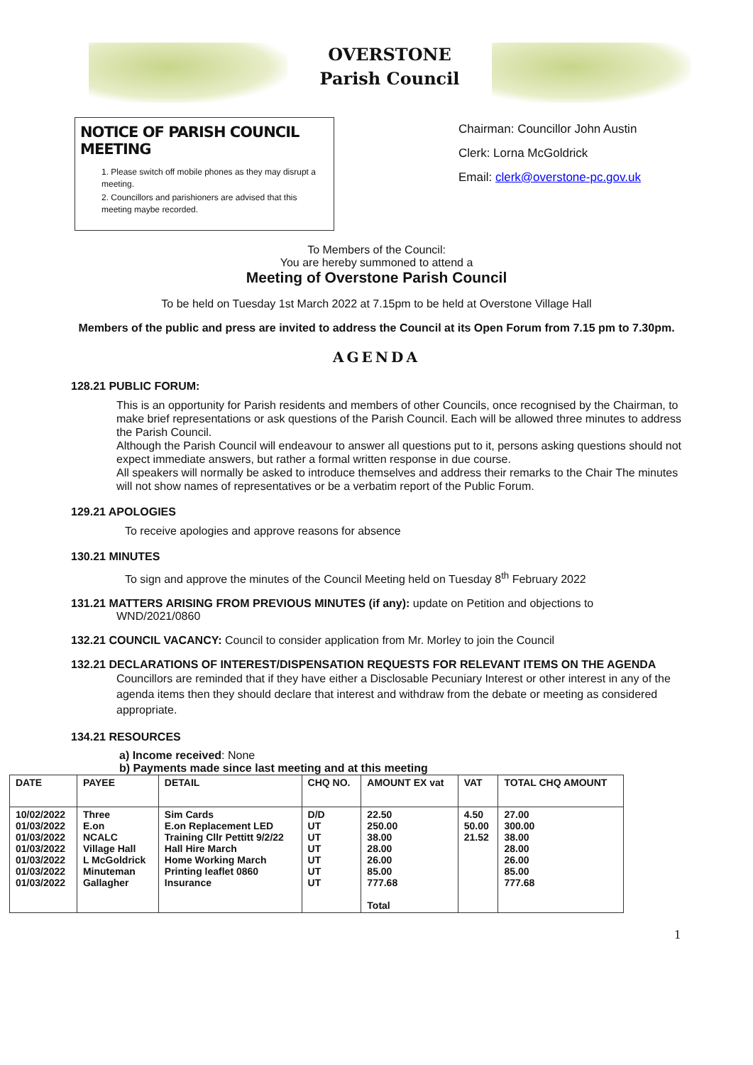OVERSTONE
Parish Council
NOTICE OF PARISH COUNCIL MEETING
1. Please switch off mobile phones as they may disrupt a meeting.
2. Councillors and parishioners are advised that this meeting maybe recorded.
Chairman: Councillor John Austin
Clerk: Lorna McGoldrick
Email: clerk@overstone-pc.gov.uk
To Members of the Council:
You are hereby summoned to attend a
Meeting of Overstone Parish Council
To be held on Tuesday 1st March 2022 at 7.15pm to be held at Overstone Village Hall
Members of the public and press are invited to address the Council at its Open Forum from 7.15 pm to 7.30pm.
AGENDA
128.21 PUBLIC FORUM:
This is an opportunity for Parish residents and members of other Councils, once recognised by the Chairman, to make brief representations or ask questions of the Parish Council. Each will be allowed three minutes to address the Parish Council.
Although the Parish Council will endeavour to answer all questions put to it, persons asking questions should not expect immediate answers, but rather a formal written response in due course.
All speakers will normally be asked to introduce themselves and address their remarks to the Chair The minutes will not show names of representatives or be a verbatim report of the Public Forum.
129.21 APOLOGIES
To receive apologies and approve reasons for absence
130.21 MINUTES
To sign and approve the minutes of the Council Meeting held on Tuesday 8<sup>th</sup> February 2022
131.21 MATTERS ARISING FROM PREVIOUS MINUTES (if any): update on Petition and objections to
WND/2021/0860
132.21 COUNCIL VACANCY: Council to consider application from Mr. Morley to join the Council
132.21 DECLARATIONS OF INTEREST/DISPENSATION REQUESTS FOR RELEVANT ITEMS ON THE AGENDA
Councillors are reminded that if they have either a Disclosable Pecuniary Interest or other interest in any of the agenda items then they should declare that interest and withdraw from the debate or meeting as considered appropriate.
134.21 RESOURCES
a) Income received: None
b) Payments made since last meeting and at this meeting
| DATE | PAYEE | DETAIL | CHQ NO. | AMOUNT EX vat | VAT | TOTAL CHQ AMOUNT |
| --- | --- | --- | --- | --- | --- | --- |
| 10/02/2022 01/03/2022 01/03/2022 01/03/2022 01/03/2022 01/03/2022 01/03/2022 | Three E.on NCALC Village Hall L McGoldrick Minuteman Gallagher | Sim Cards E.on Replacement LED Training Cllr Pettitt 9/2/22 Hall Hire March Home Working March Printing leaflet 0860 Insurance | D/D UT UT UT UT UT UT | 22.50 250.00 38.00 28.00 26.00 85.00 777.68 Total | 4.50 50.00 21.52 | 27.00 300.00 38.00 28.00 26.00 85.00 777.68 |
1